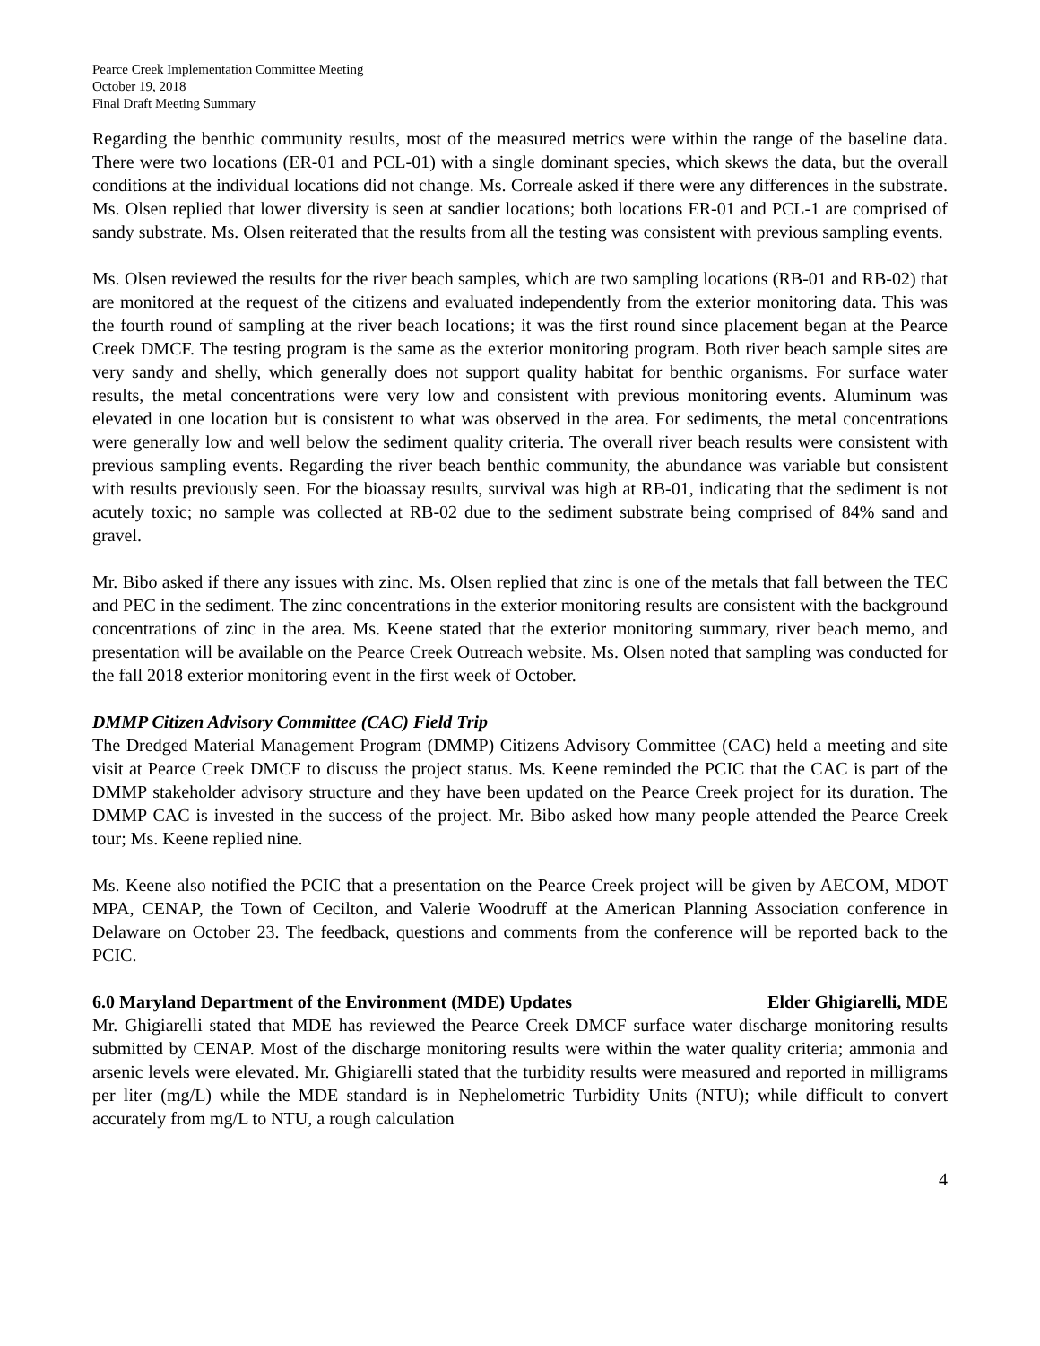Pearce Creek Implementation Committee Meeting
October 19, 2018
Final Draft Meeting Summary
Regarding the benthic community results, most of the measured metrics were within the range of the baseline data. There were two locations (ER-01 and PCL-01) with a single dominant species, which skews the data, but the overall conditions at the individual locations did not change. Ms. Correale asked if there were any differences in the substrate. Ms. Olsen replied that lower diversity is seen at sandier locations; both locations ER-01 and PCL-1 are comprised of sandy substrate. Ms. Olsen reiterated that the results from all the testing was consistent with previous sampling events.
Ms. Olsen reviewed the results for the river beach samples, which are two sampling locations (RB-01 and RB-02) that are monitored at the request of the citizens and evaluated independently from the exterior monitoring data. This was the fourth round of sampling at the river beach locations; it was the first round since placement began at the Pearce Creek DMCF. The testing program is the same as the exterior monitoring program. Both river beach sample sites are very sandy and shelly, which generally does not support quality habitat for benthic organisms. For surface water results, the metal concentrations were very low and consistent with previous monitoring events. Aluminum was elevated in one location but is consistent to what was observed in the area. For sediments, the metal concentrations were generally low and well below the sediment quality criteria. The overall river beach results were consistent with previous sampling events. Regarding the river beach benthic community, the abundance was variable but consistent with results previously seen. For the bioassay results, survival was high at RB-01, indicating that the sediment is not acutely toxic; no sample was collected at RB-02 due to the sediment substrate being comprised of 84% sand and gravel.
Mr. Bibo asked if there any issues with zinc. Ms. Olsen replied that zinc is one of the metals that fall between the TEC and PEC in the sediment. The zinc concentrations in the exterior monitoring results are consistent with the background concentrations of zinc in the area. Ms. Keene stated that the exterior monitoring summary, river beach memo, and presentation will be available on the Pearce Creek Outreach website. Ms. Olsen noted that sampling was conducted for the fall 2018 exterior monitoring event in the first week of October.
DMMP Citizen Advisory Committee (CAC) Field Trip
The Dredged Material Management Program (DMMP) Citizens Advisory Committee (CAC) held a meeting and site visit at Pearce Creek DMCF to discuss the project status. Ms. Keene reminded the PCIC that the CAC is part of the DMMP stakeholder advisory structure and they have been updated on the Pearce Creek project for its duration. The DMMP CAC is invested in the success of the project. Mr. Bibo asked how many people attended the Pearce Creek tour; Ms. Keene replied nine.
Ms. Keene also notified the PCIC that a presentation on the Pearce Creek project will be given by AECOM, MDOT MPA, CENAP, the Town of Cecilton, and Valerie Woodruff at the American Planning Association conference in Delaware on October 23. The feedback, questions and comments from the conference will be reported back to the PCIC.
6.0 Maryland Department of the Environment (MDE) Updates Elder Ghigiarelli, MDE
Mr. Ghigiarelli stated that MDE has reviewed the Pearce Creek DMCF surface water discharge monitoring results submitted by CENAP. Most of the discharge monitoring results were within the water quality criteria; ammonia and arsenic levels were elevated. Mr. Ghigiarelli stated that the turbidity results were measured and reported in milligrams per liter (mg/L) while the MDE standard is in Nephelometric Turbidity Units (NTU); while difficult to convert accurately from mg/L to NTU, a rough calculation
4